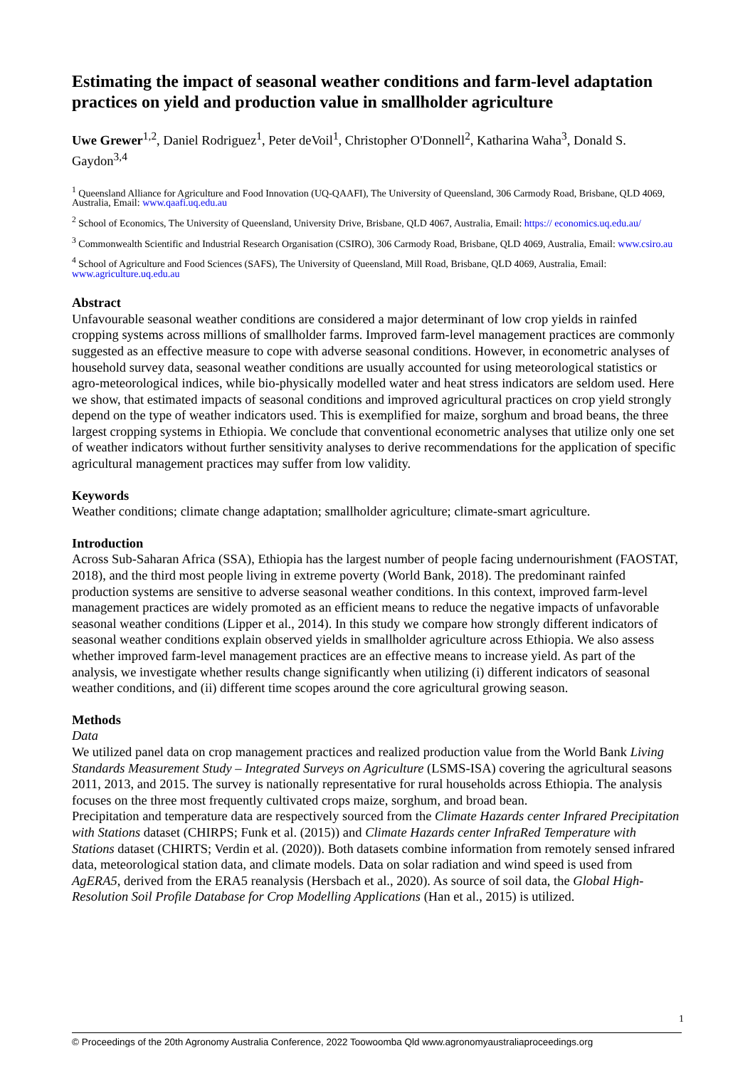Estimating the impact of seasonal weather conditions and farm-level adaptation practices on yield and production value in smallholder agriculture
Uwe Grewer<sup>1,2</sup>, Daniel Rodriguez<sup>1</sup>, Peter deVoil<sup>1</sup>, Christopher O'Donnell<sup>2</sup>, Katharina Waha<sup>3</sup>, Donald S. Gaydon<sup>3,4</sup>
<sup>1</sup> Queensland Alliance for Agriculture and Food Innovation (UQ-QAAFI), The University of Queensland, 306 Carmody Road, Brisbane, QLD 4069, Australia, Email: www.qaafi.uq.edu.au
<sup>2</sup> School of Economics, The University of Queensland, University Drive, Brisbane, QLD 4067, Australia, Email: https:// economics.uq.edu.au/
<sup>3</sup> Commonwealth Scientific and Industrial Research Organisation (CSIRO), 306 Carmody Road, Brisbane, QLD 4069, Australia, Email: www.csiro.au
<sup>4</sup> School of Agriculture and Food Sciences (SAFS), The University of Queensland, Mill Road, Brisbane, QLD 4069, Australia, Email: www.agriculture.uq.edu.au
Abstract
Unfavourable seasonal weather conditions are considered a major determinant of low crop yields in rainfed cropping systems across millions of smallholder farms. Improved farm-level management practices are commonly suggested as an effective measure to cope with adverse seasonal conditions. However, in econometric analyses of household survey data, seasonal weather conditions are usually accounted for using meteorological statistics or agro-meteorological indices, while bio-physically modelled water and heat stress indicators are seldom used. Here we show, that estimated impacts of seasonal conditions and improved agricultural practices on crop yield strongly depend on the type of weather indicators used. This is exemplified for maize, sorghum and broad beans, the three largest cropping systems in Ethiopia. We conclude that conventional econometric analyses that utilize only one set of weather indicators without further sensitivity analyses to derive recommendations for the application of specific agricultural management practices may suffer from low validity.
Keywords
Weather conditions; climate change adaptation; smallholder agriculture; climate-smart agriculture.
Introduction
Across Sub-Saharan Africa (SSA), Ethiopia has the largest number of people facing undernourishment (FAOSTAT, 2018), and the third most people living in extreme poverty (World Bank, 2018). The predominant rainfed production systems are sensitive to adverse seasonal weather conditions. In this context, improved farm-level management practices are widely promoted as an efficient means to reduce the negative impacts of unfavorable seasonal weather conditions (Lipper et al., 2014). In this study we compare how strongly different indicators of seasonal weather conditions explain observed yields in smallholder agriculture across Ethiopia. We also assess whether improved farm-level management practices are an effective means to increase yield. As part of the analysis, we investigate whether results change significantly when utilizing (i) different indicators of seasonal weather conditions, and (ii) different time scopes around the core agricultural growing season.
Methods
Data
We utilized panel data on crop management practices and realized production value from the World Bank Living Standards Measurement Study – Integrated Surveys on Agriculture (LSMS-ISA) covering the agricultural seasons 2011, 2013, and 2015. The survey is nationally representative for rural households across Ethiopia. The analysis focuses on the three most frequently cultivated crops maize, sorghum, and broad bean.
Precipitation and temperature data are respectively sourced from the Climate Hazards center Infrared Precipitation with Stations dataset (CHIRPS; Funk et al. (2015)) and Climate Hazards center InfraRed Temperature with Stations dataset (CHIRTS; Verdin et al. (2020)). Both datasets combine information from remotely sensed infrared data, meteorological station data, and climate models. Data on solar radiation and wind speed is used from AgERA5, derived from the ERA5 reanalysis (Hersbach et al., 2020). As source of soil data, the Global High-Resolution Soil Profile Database for Crop Modelling Applications (Han et al., 2015) is utilized.
1
© Proceedings of the 20th Agronomy Australia Conference, 2022 Toowoomba Qld www.agronomyaustraliaproceedings.org